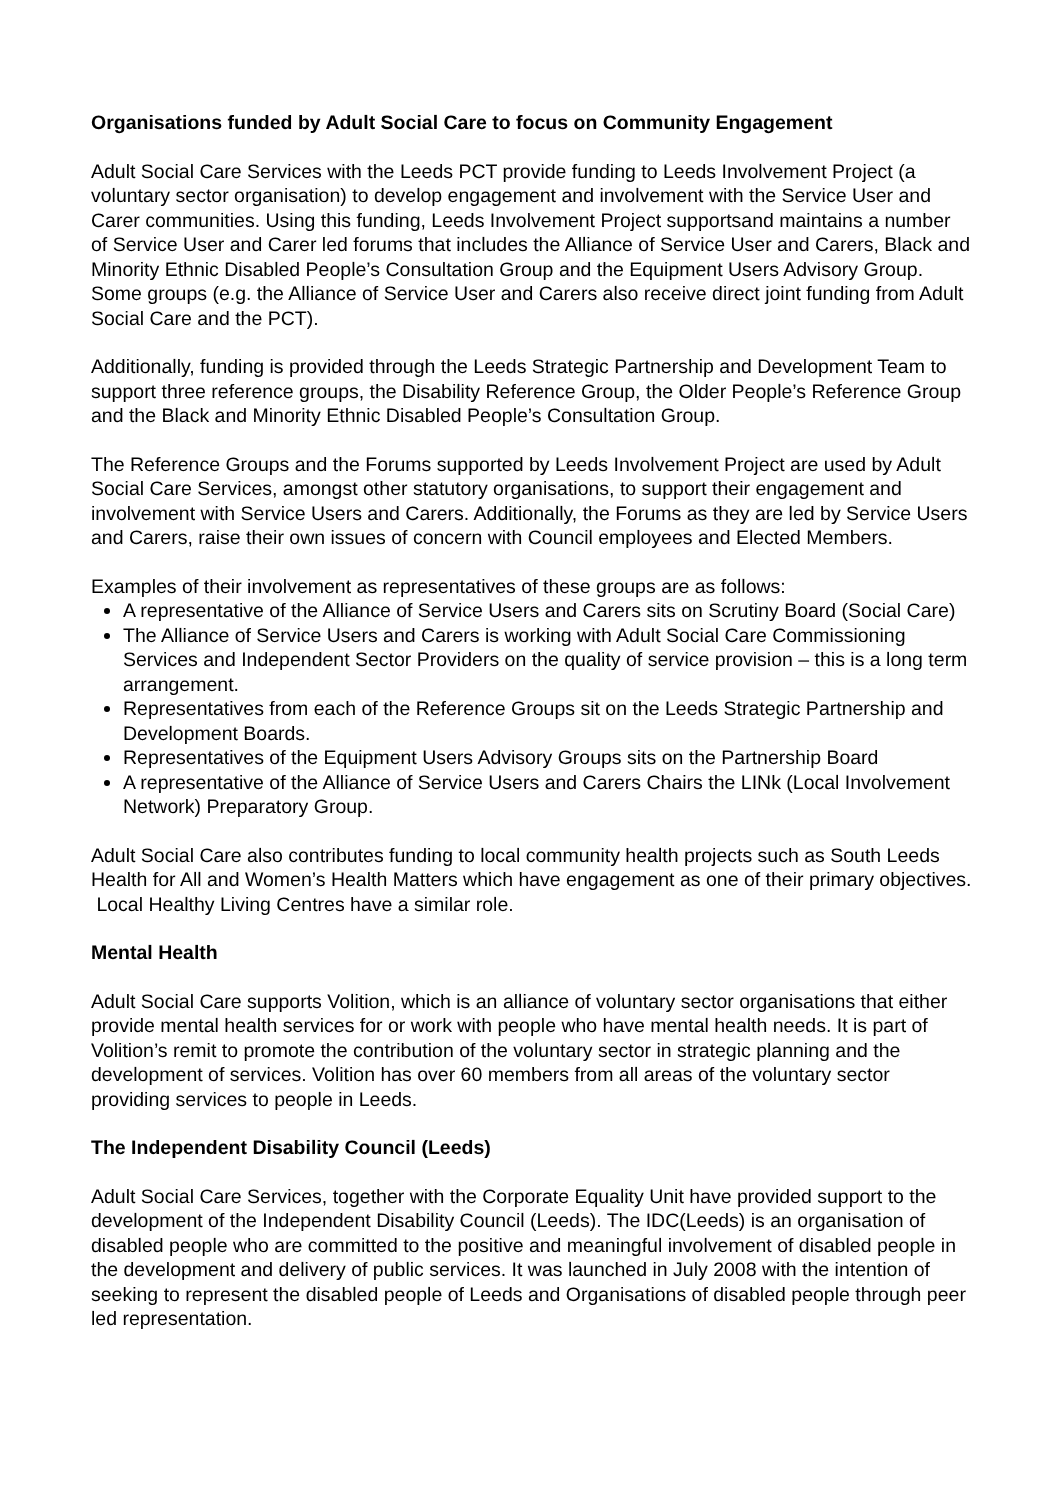Organisations funded by Adult Social Care to focus on Community Engagement
Adult Social Care Services with the Leeds PCT provide funding to Leeds Involvement Project (a voluntary sector organisation) to develop engagement and involvement with the Service User and Carer communities. Using this funding, Leeds Involvement Project supportsand maintains a number of Service User and Carer led forums that includes the Alliance of Service User and Carers, Black and Minority Ethnic Disabled People’s Consultation Group and the Equipment Users Advisory Group. Some groups (e.g. the Alliance of Service User and Carers also receive direct joint funding from Adult Social Care and the PCT).
Additionally, funding is provided through the Leeds Strategic Partnership and Development Team to support three reference groups, the Disability Reference Group, the Older People’s Reference Group and the Black and Minority Ethnic Disabled People’s Consultation Group.
The Reference Groups and the Forums supported by Leeds Involvement Project are used by Adult Social Care Services, amongst other statutory organisations, to support their engagement and involvement with Service Users and Carers. Additionally, the Forums as they are led by Service Users and Carers, raise their own issues of concern with Council employees and Elected Members.
Examples of their involvement as representatives of these groups are as follows:
A representative of the Alliance of Service Users and Carers sits on Scrutiny Board (Social Care)
The Alliance of Service Users and Carers is working with Adult Social Care Commissioning Services and Independent Sector Providers on the quality of service provision – this is a long term arrangement.
Representatives from each of the Reference Groups sit on the Leeds Strategic Partnership and Development Boards.
Representatives of the Equipment Users Advisory Groups sits on the Partnership Board
A representative of the Alliance of Service Users and Carers Chairs the LINk (Local Involvement Network) Preparatory Group.
Adult Social Care also contributes funding to local community health projects such as South Leeds Health for All and Women’s Health Matters which have engagement as one of their primary objectives. Local Healthy Living Centres have a similar role.
Mental Health
Adult Social Care supports Volition, which is an alliance of voluntary sector organisations that either provide mental health services for or work with people who have mental health needs. It is part of Volition’s remit to promote the contribution of the voluntary sector in strategic planning and the development of services. Volition has over 60 members from all areas of the voluntary sector providing services to people in Leeds.
The Independent Disability Council (Leeds)
Adult Social Care Services, together with the Corporate Equality Unit have provided support to the development of the Independent Disability Council (Leeds). The IDC(Leeds) is an organisation of disabled people who are committed to the positive and meaningful involvement of disabled people in the development and delivery of public services. It was launched in July 2008 with the intention of seeking to represent the disabled people of Leeds and Organisations of disabled people through peer led representation.